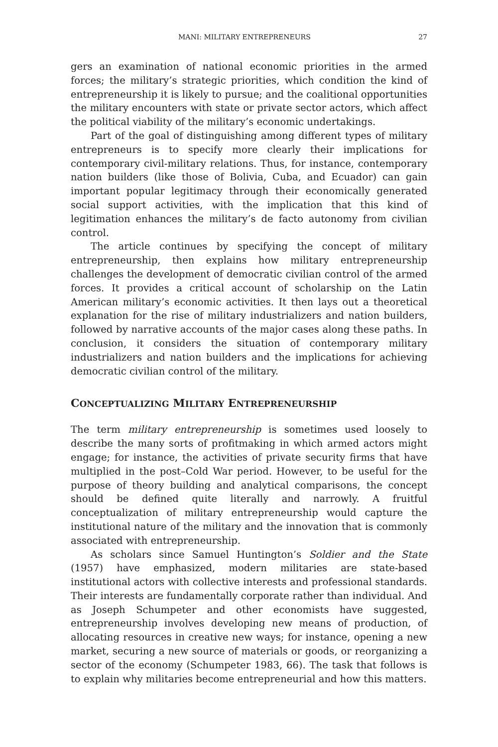MANI: MILITARY ENTREPRENEURS 27
gers an examination of national economic priorities in the armed forces; the military’s strategic priorities, which condition the kind of entrepreneurship it is likely to pursue; and the coalitional opportunities the military encounters with state or private sector actors, which affect the political viability of the military’s economic undertakings.
Part of the goal of distinguishing among different types of military entrepreneurs is to specify more clearly their implications for contemporary civil-military relations. Thus, for instance, contemporary nation builders (like those of Bolivia, Cuba, and Ecuador) can gain important popular legitimacy through their economically generated social support activities, with the implication that this kind of legitimation enhances the military’s de facto autonomy from civilian control.
The article continues by specifying the concept of military entrepreneurship, then explains how military entrepreneurship challenges the development of democratic civilian control of the armed forces. It provides a critical account of scholarship on the Latin American military’s economic activities. It then lays out a theoretical explanation for the rise of military industrializers and nation builders, followed by narrative accounts of the major cases along these paths. In conclusion, it considers the situation of contemporary military industrializers and nation builders and the implications for achieving democratic civilian control of the military.
CONCEPTUALIZING MILITARY ENTREPRENEURSHIP
The term military entrepreneurship is sometimes used loosely to describe the many sorts of profitmaking in which armed actors might engage; for instance, the activities of private security firms that have multiplied in the post–Cold War period. However, to be useful for the purpose of theory building and analytical comparisons, the concept should be defined quite literally and narrowly. A fruitful conceptualization of military entrepreneurship would capture the institutional nature of the military and the innovation that is commonly associated with entrepreneurship.
As scholars since Samuel Huntington’s Soldier and the State (1957) have emphasized, modern militaries are state-based institutional actors with collective interests and professional standards. Their interests are fundamentally corporate rather than individual. And as Joseph Schumpeter and other economists have suggested, entrepreneurship involves developing new means of production, of allocating resources in creative new ways; for instance, opening a new market, securing a new source of materials or goods, or reorganizing a sector of the economy (Schumpeter 1983, 66). The task that follows is to explain why militaries become entrepreneurial and how this matters.